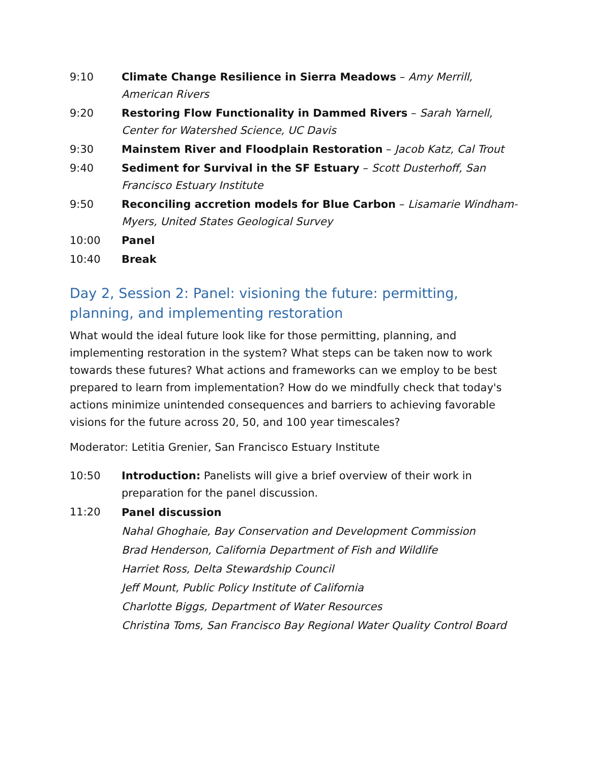9:10 Climate Change Resilience in Sierra Meadows – Amy Merrill, American Rivers
9:20 Restoring Flow Functionality in Dammed Rivers – Sarah Yarnell, Center for Watershed Science, UC Davis
9:30 Mainstem River and Floodplain Restoration – Jacob Katz, Cal Trout
9:40 Sediment for Survival in the SF Estuary – Scott Dusterhoff, San Francisco Estuary Institute
9:50 Reconciling accretion models for Blue Carbon – Lisamarie Windham-Myers, United States Geological Survey
10:00 Panel
10:40 Break
Day 2, Session 2: Panel: visioning the future: permitting, planning, and implementing restoration
What would the ideal future look like for those permitting, planning, and implementing restoration in the system? What steps can be taken now to work towards these futures? What actions and frameworks can we employ to be best prepared to learn from implementation? How do we mindfully check that today's actions minimize unintended consequences and barriers to achieving favorable visions for the future across 20, 50, and 100 year timescales?
Moderator: Letitia Grenier, San Francisco Estuary Institute
10:50 Introduction: Panelists will give a brief overview of their work in preparation for the panel discussion.
11:20
Panel discussion
Nahal Ghoghaie, Bay Conservation and Development Commission
Brad Henderson, California Department of Fish and Wildlife
Harriet Ross, Delta Stewardship Council
Jeff Mount, Public Policy Institute of California
Charlotte Biggs, Department of Water Resources
Christina Toms, San Francisco Bay Regional Water Quality Control Board